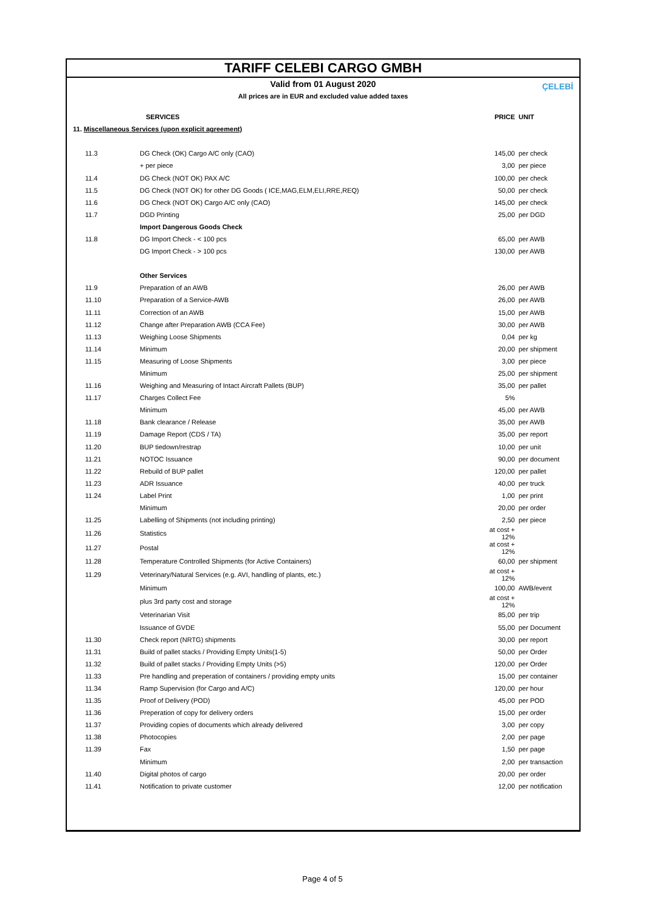TARIFF CELEBI CARGO GMBH
ÇELEBİ
Valid from 01 August 2020
All prices are in EUR and excluded value added taxes
| | SERVICES | PRICE | UNIT |
| --- | --- | --- | --- |
| 11. Miscellaneous Services (upon explicit agreement) | | | |
| 11.3 | DG Check (OK) Cargo A/C only (CAO) | 145,00 | per check |
| | + per piece | 3,00 | per piece |
| 11.4 | DG Check (NOT OK) PAX A/C | 100,00 | per check |
| 11.5 | DG Check (NOT OK) for other DG Goods ( ICE,MAG,ELM,ELI,RRE,REQ) | 50,00 | per check |
| 11.6 | DG Check (NOT OK) Cargo A/C only (CAO) | 145,00 | per check |
| 11.7 | DGD Printing | 25,00 | per DGD |
| | Import Dangerous Goods Check | | |
| 11.8 | DG Import Check - < 100 pcs | 65,00 | per AWB |
| | DG Import Check - > 100 pcs | 130,00 | per AWB |
| | Other Services | | |
| 11.9 | Preparation of an AWB | 26,00 | per AWB |
| 11.10 | Preparation of a Service-AWB | 26,00 | per AWB |
| 11.11 | Correction of an AWB | 15,00 | per AWB |
| 11.12 | Change after Preparation AWB (CCA Fee) | 30,00 | per AWB |
| 11.13 | Weighing Loose Shipments | 0,04 | per kg |
| 11.14 | Minimum | 20,00 | per shipment |
| 11.15 | Measuring of Loose Shipments | 3,00 | per piece |
| | Minimum | 25,00 | per shipment |
| 11.16 | Weighing and Measuring of Intact Aircraft Pallets (BUP) | 35,00 | per pallet |
| 11.17 | Charges Collect Fee | 5% | |
| | Minimum | 45,00 | per AWB |
| 11.18 | Bank clearance / Release | 35,00 | per AWB |
| 11.19 | Damage Report (CDS / TA) | 35,00 | per report |
| 11.20 | BUP tiedown/restrap | 10,00 | per unit |
| 11.21 | NOTOC Issuance | 90,00 | per document |
| 11.22 | Rebuild of BUP pallet | 120,00 | per pallet |
| 11.23 | ADR Issuance | 40,00 | per truck |
| 11.24 | Label Print | 1,00 | per print |
| | Minimum | 20,00 | per order |
| 11.25 | Labelling of Shipments (not including printing) | 2,50 | per piece |
| 11.26 | Statistics | at cost + 12% | |
| 11.27 | Postal | at cost + 12% | |
| 11.28 | Temperature Controlled Shipments (for Active Containers) | 60,00 | per shipment |
| 11.29 | Veterinary/Natural Services (e.g. AVI, handling of plants, etc.) | at cost + 12% | |
| | Minimum | 100,00 | AWB/event |
| | plus 3rd party cost and storage | at cost + 12% | |
| | Veterinarian Visit | 85,00 | per trip |
| | Issuance of GVDE | 55,00 | per Document |
| 11.30 | Check report (NRTG) shipments | 30,00 | per report |
| 11.31 | Build of pallet stacks / Providing Empty Units(1-5) | 50,00 | per Order |
| 11.32 | Build of pallet stacks / Providing Empty Units (>5) | 120,00 | per Order |
| 11.33 | Pre handling and preperation of containers / providing empty units | 15,00 | per container |
| 11.34 | Ramp Supervision (for Cargo and A/C) | 120,00 | per hour |
| 11.35 | Proof of Delivery (POD) | 45,00 | per POD |
| 11.36 | Preperation of copy for delivery orders | 15,00 | per order |
| 11.37 | Providing copies of documents which already delivered | 3,00 | per copy |
| 11.38 | Photocopies | 2,00 | per page |
| 11.39 | Fax | 1,50 | per page |
| | Minimum | 2,00 | per transaction |
| 11.40 | Digital photos of cargo | 20,00 | per order |
| 11.41 | Notification to private customer | 12,00 | per notification |
Page 4 of 5